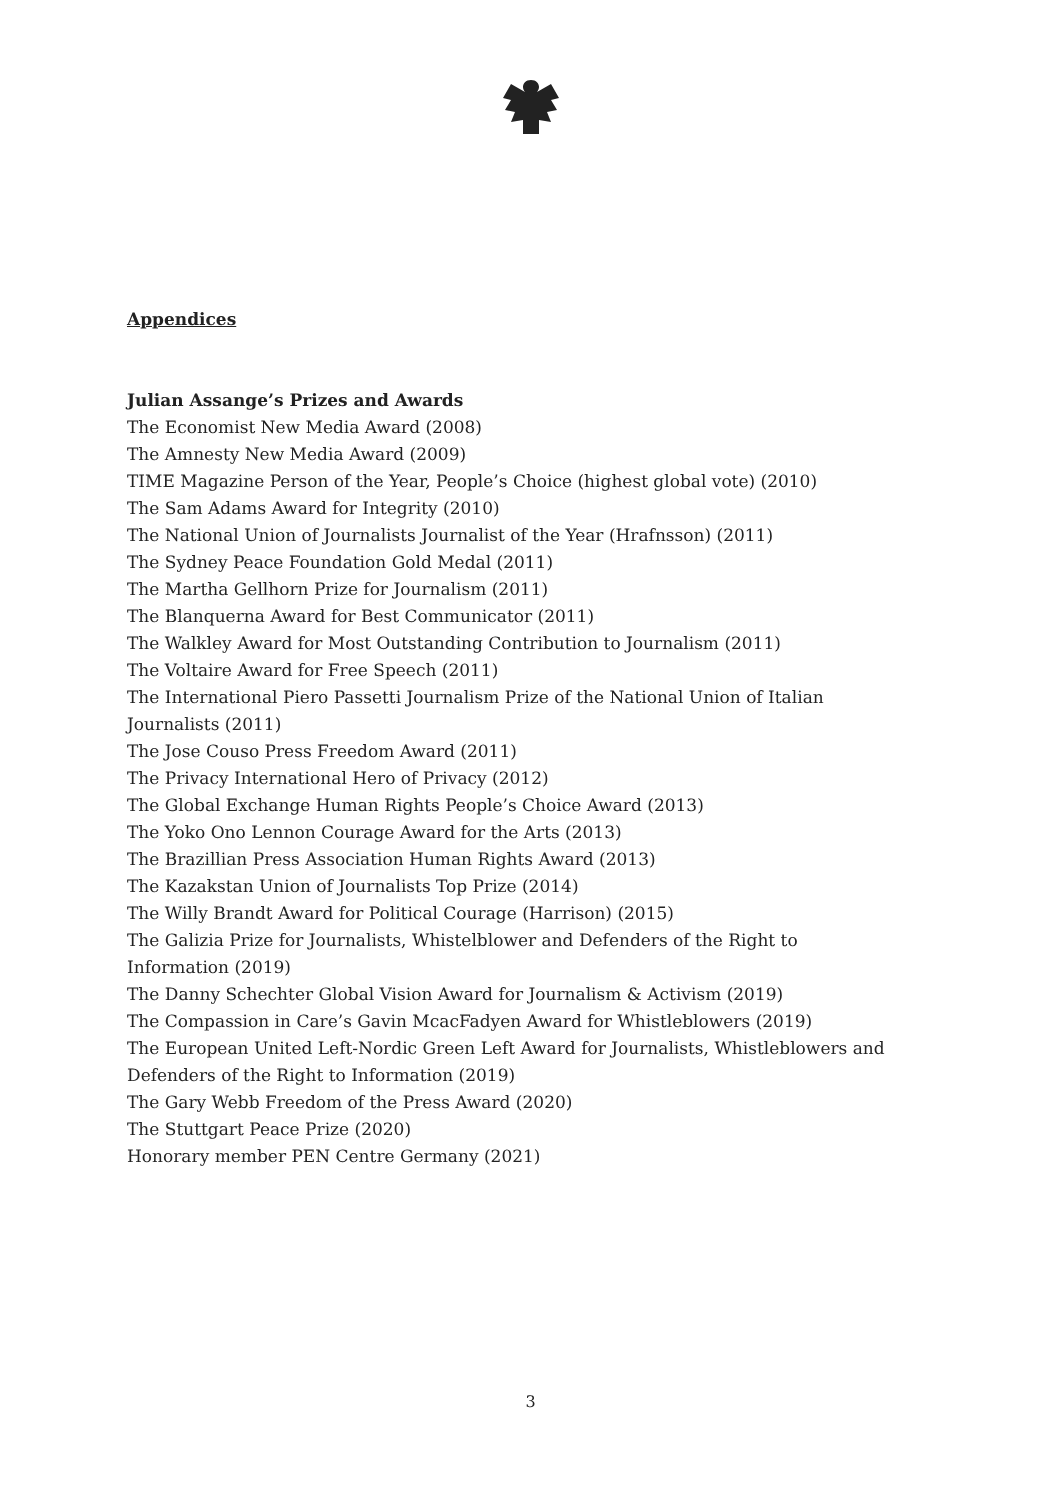Appendices
Julian Assange’s Prizes and Awards
The Economist New Media Award (2008)
The Amnesty New Media Award (2009)
TIME Magazine Person of the Year, People’s Choice (highest global vote) (2010)
The Sam Adams Award for Integrity (2010)
The National Union of Journalists Journalist of the Year (Hrafnsson) (2011)
The Sydney Peace Foundation Gold Medal (2011)
The Martha Gellhorn Prize for Journalism (2011)
The Blanquerna Award for Best Communicator (2011)
The Walkley Award for Most Outstanding Contribution to Journalism (2011)
The Voltaire Award for Free Speech (2011)
The International Piero Passetti Journalism Prize of the National Union of Italian
Journalists (2011)
The Jose Couso Press Freedom Award (2011)
The Privacy International Hero of Privacy (2012)
The Global Exchange Human Rights People’s Choice Award (2013)
The Yoko Ono Lennon Courage Award for the Arts (2013)
The Brazillian Press Association Human Rights Award (2013)
The Kazakstan Union of Journalists Top Prize (2014)
The Willy Brandt Award for Political Courage (Harrison) (2015)
The Galizia Prize for Journalists, Whistelblower and Defenders of the Right to
Information (2019)
The Danny Schechter Global Vision Award for Journalism & Activism (2019)
The Compassion in Care’s Gavin McacFadyen Award for Whistleblowers (2019)
The European United Left-Nordic Green Left Award for Journalists, Whistleblowers and
Defenders of the Right to Information (2019)
The Gary Webb Freedom of the Press Award (2020)
The Stuttgart Peace Prize (2020)
Honorary member PEN Centre Germany (2021)
3